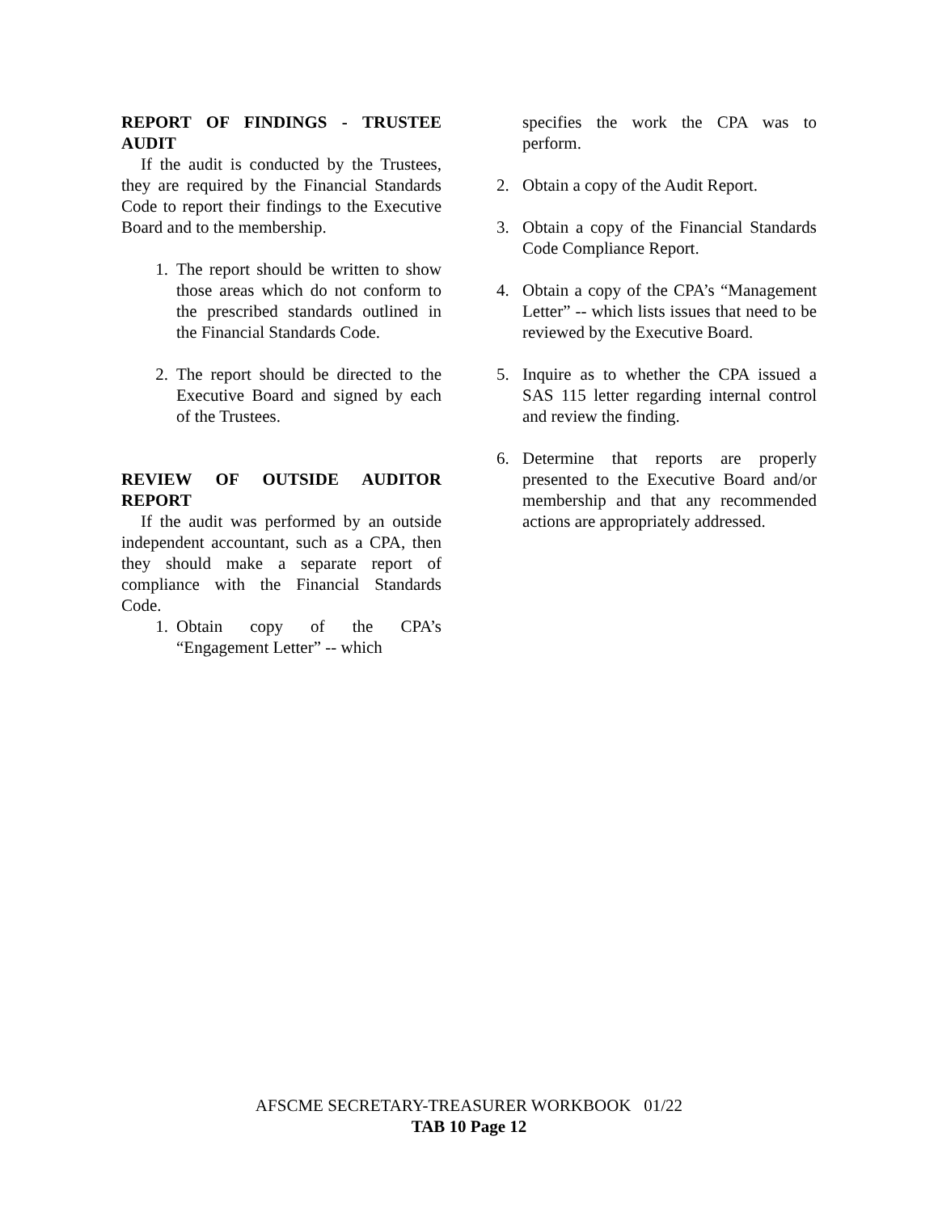REPORT OF FINDINGS - TRUSTEE AUDIT
If the audit is conducted by the Trustees, they are required by the Financial Standards Code to report their findings to the Executive Board and to the membership.
1. The report should be written to show those areas which do not conform to the prescribed standards outlined in the Financial Standards Code.
2. The report should be directed to the Executive Board and signed by each of the Trustees.
REVIEW OF OUTSIDE AUDITOR REPORT
If the audit was performed by an outside independent accountant, such as a CPA, then they should make a separate report of compliance with the Financial Standards Code.
1. Obtain copy of the CPA’s “Engagement Letter” -- which
specifies the work the CPA was to perform.
2. Obtain a copy of the Audit Report.
3. Obtain a copy of the Financial Standards Code Compliance Report.
4. Obtain a copy of the CPA’s “Management Letter” -- which lists issues that need to be reviewed by the Executive Board.
5. Inquire as to whether the CPA issued a SAS 115 letter regarding internal control and review the finding.
6. Determine that reports are properly presented to the Executive Board and/or membership and that any recommended actions are appropriately addressed.
AFSCME SECRETARY-TREASURER WORKBOOK 01/22
TAB 10 Page 12